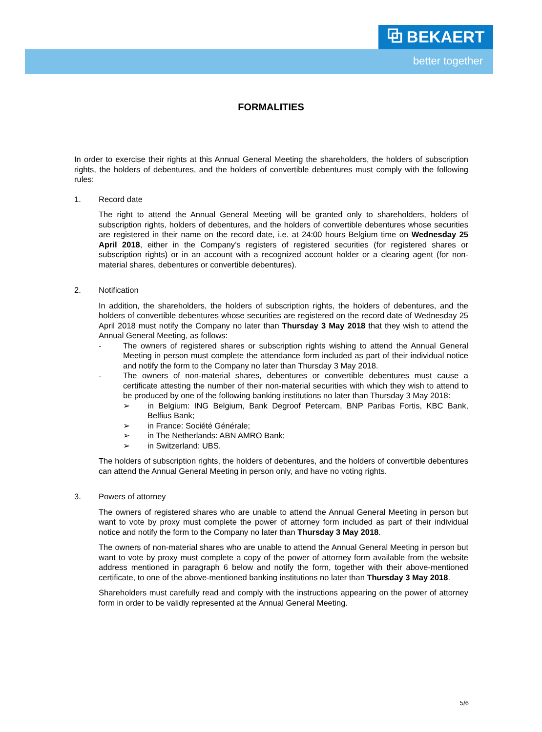⧉ BEKAERT
better together
FORMALITIES
In order to exercise their rights at this Annual General Meeting the shareholders, the holders of subscription rights, the holders of debentures, and the holders of convertible debentures must comply with the following rules:
1. Record date
The right to attend the Annual General Meeting will be granted only to shareholders, holders of subscription rights, holders of debentures, and the holders of convertible debentures whose securities are registered in their name on the record date, i.e. at 24:00 hours Belgium time on Wednesday 25 April 2018, either in the Company’s registers of registered securities (for registered shares or subscription rights) or in an account with a recognized account holder or a clearing agent (for non-material shares, debentures or convertible debentures).
2. Notification
In addition, the shareholders, the holders of subscription rights, the holders of debentures, and the holders of convertible debentures whose securities are registered on the record date of Wednesday 25 April 2018 must notify the Company no later than Thursday 3 May 2018 that they wish to attend the Annual General Meeting, as follows:
- The owners of registered shares or subscription rights wishing to attend the Annual General Meeting in person must complete the attendance form included as part of their individual notice and notify the form to the Company no later than Thursday 3 May 2018.
- The owners of non-material shares, debentures or convertible debentures must cause a certificate attesting the number of their non-material securities with which they wish to attend to be produced by one of the following banking institutions no later than Thursday 3 May 2018:
➢ in Belgium: ING Belgium, Bank Degroof Petercam, BNP Paribas Fortis, KBC Bank, Belfius Bank;
➢ in France: Société Générale;
➢ in The Netherlands: ABN AMRO Bank;
➢ in Switzerland: UBS.
The holders of subscription rights, the holders of debentures, and the holders of convertible debentures can attend the Annual General Meeting in person only, and have no voting rights.
3. Powers of attorney
The owners of registered shares who are unable to attend the Annual General Meeting in person but want to vote by proxy must complete the power of attorney form included as part of their individual notice and notify the form to the Company no later than Thursday 3 May 2018.
The owners of non-material shares who are unable to attend the Annual General Meeting in person but want to vote by proxy must complete a copy of the power of attorney form available from the website address mentioned in paragraph 6 below and notify the form, together with their above-mentioned certificate, to one of the above-mentioned banking institutions no later than Thursday 3 May 2018.
Shareholders must carefully read and comply with the instructions appearing on the power of attorney form in order to be validly represented at the Annual General Meeting.
5/6